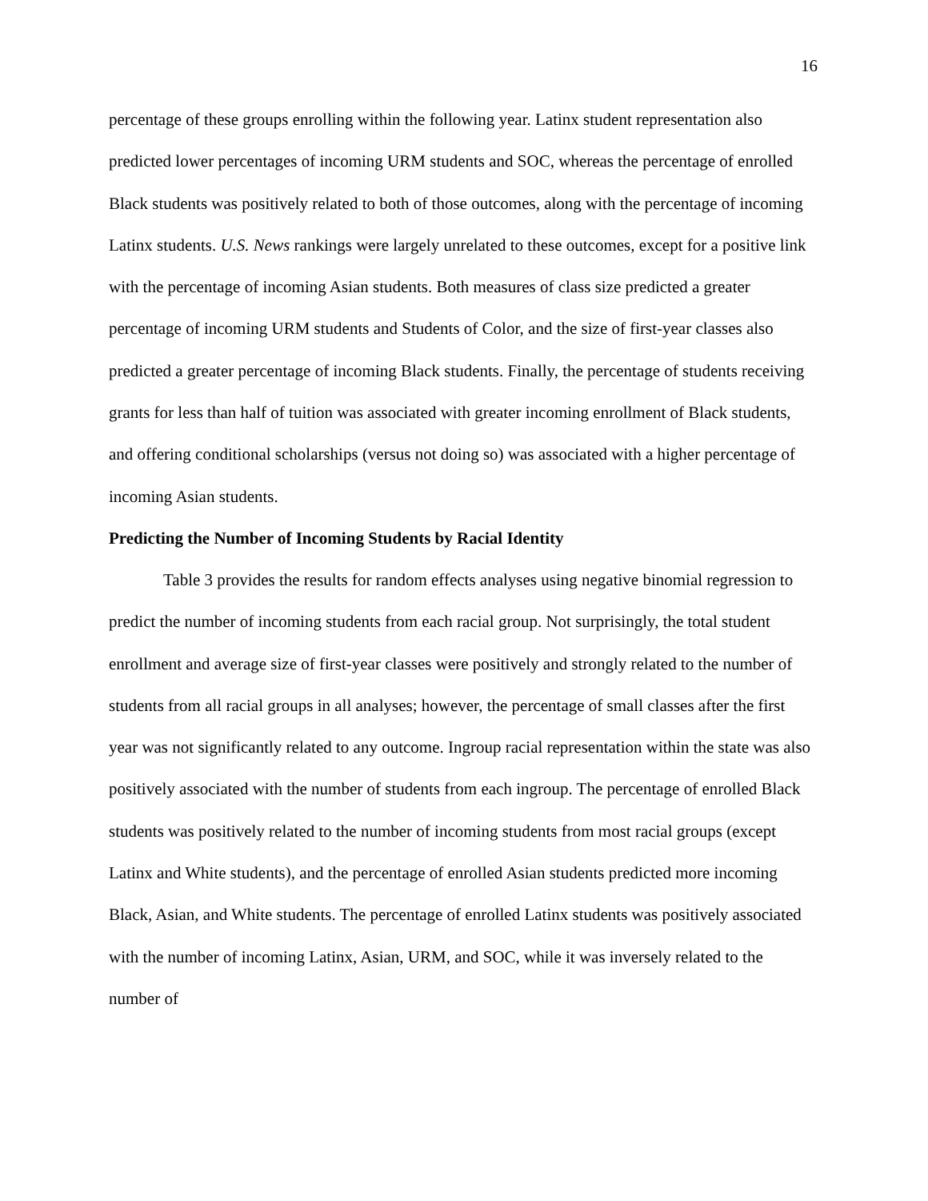16
percentage of these groups enrolling within the following year. Latinx student representation also predicted lower percentages of incoming URM students and SOC, whereas the percentage of enrolled Black students was positively related to both of those outcomes, along with the percentage of incoming Latinx students. U.S. News rankings were largely unrelated to these outcomes, except for a positive link with the percentage of incoming Asian students. Both measures of class size predicted a greater percentage of incoming URM students and Students of Color, and the size of first-year classes also predicted a greater percentage of incoming Black students. Finally, the percentage of students receiving grants for less than half of tuition was associated with greater incoming enrollment of Black students, and offering conditional scholarships (versus not doing so) was associated with a higher percentage of incoming Asian students.
Predicting the Number of Incoming Students by Racial Identity
Table 3 provides the results for random effects analyses using negative binomial regression to predict the number of incoming students from each racial group. Not surprisingly, the total student enrollment and average size of first-year classes were positively and strongly related to the number of students from all racial groups in all analyses; however, the percentage of small classes after the first year was not significantly related to any outcome. Ingroup racial representation within the state was also positively associated with the number of students from each ingroup. The percentage of enrolled Black students was positively related to the number of incoming students from most racial groups (except Latinx and White students), and the percentage of enrolled Asian students predicted more incoming Black, Asian, and White students. The percentage of enrolled Latinx students was positively associated with the number of incoming Latinx, Asian, URM, and SOC, while it was inversely related to the number of